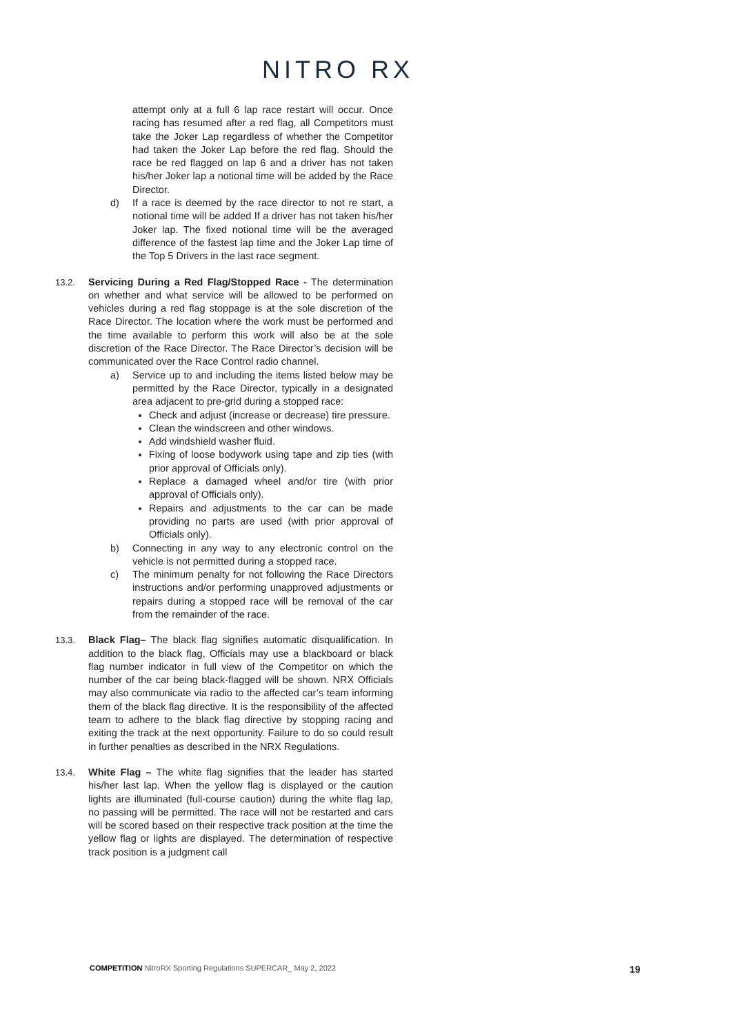NITRO RX
attempt only at a full 6 lap race restart will occur. Once racing has resumed after a red flag, all Competitors must take the Joker Lap regardless of whether the Competitor had taken the Joker Lap before the red flag. Should the race be red flagged on lap 6 and a driver has not taken his/her Joker lap a notional time will be added by the Race Director.
d) If a race is deemed by the race director to not re start, a notional time will be added If a driver has not taken his/her Joker lap. The fixed notional time will be the averaged difference of the fastest lap time and the Joker Lap time of the Top 5 Drivers in the last race segment.
13.2. Servicing During a Red Flag/Stopped Race - The determination on whether and what service will be allowed to be performed on vehicles during a red flag stoppage is at the sole discretion of the Race Director. The location where the work must be performed and the time available to perform this work will also be at the sole discretion of the Race Director. The Race Director’s decision will be communicated over the Race Control radio channel.
a) Service up to and including the items listed below may be permitted by the Race Director, typically in a designated area adjacent to pre-grid during a stopped race:
Check and adjust (increase or decrease) tire pressure.
Clean the windscreen and other windows.
Add windshield washer fluid.
Fixing of loose bodywork using tape and zip ties (with prior approval of Officials only).
Replace a damaged wheel and/or tire (with prior approval of Officials only).
Repairs and adjustments to the car can be made providing no parts are used (with prior approval of Officials only).
b) Connecting in any way to any electronic control on the vehicle is not permitted during a stopped race.
c) The minimum penalty for not following the Race Directors instructions and/or performing unapproved adjustments or repairs during a stopped race will be removal of the car from the remainder of the race.
13.3. Black Flag– The black flag signifies automatic disqualification. In addition to the black flag, Officials may use a blackboard or black flag number indicator in full view of the Competitor on which the number of the car being black-flagged will be shown. NRX Officials may also communicate via radio to the affected car’s team informing them of the black flag directive. It is the responsibility of the affected team to adhere to the black flag directive by stopping racing and exiting the track at the next opportunity. Failure to do so could result in further penalties as described in the NRX Regulations.
13.4. White Flag – The white flag signifies that the leader has started his/her last lap. When the yellow flag is displayed or the caution lights are illuminated (full-course caution) during the white flag lap, no passing will be permitted. The race will not be restarted and cars will be scored based on their respective track position at the time the yellow flag or lights are displayed. The determination of respective track position is a judgment call
COMPETITION NitroRX Sporting Regulations SUPERCAR_ May 2, 2022
19